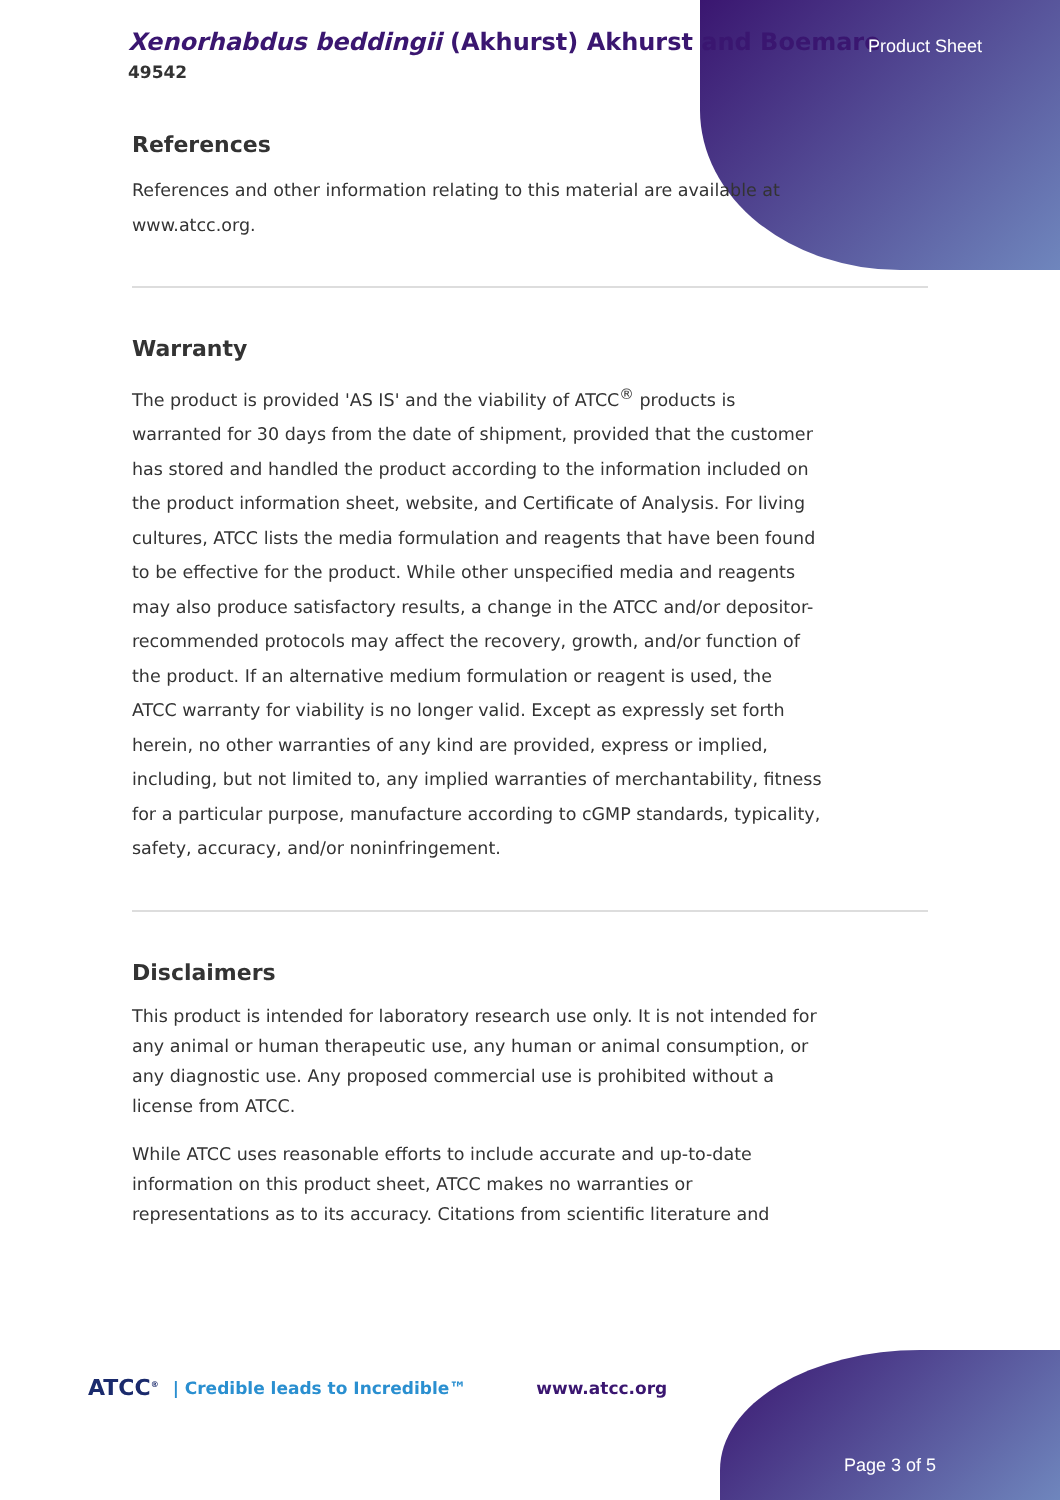Xenorhabdus beddingii (Akhurst) Akhurst and Boemare
49542
Product Sheet
References
References and other information relating to this material are available at www.atcc.org.
Warranty
The product is provided 'AS IS' and the viability of ATCC<sup>®</sup> products is warranted for 30 days from the date of shipment, provided that the customer has stored and handled the product according to the information included on the product information sheet, website, and Certificate of Analysis. For living cultures, ATCC lists the media formulation and reagents that have been found to be effective for the product. While other unspecified media and reagents may also produce satisfactory results, a change in the ATCC and/or depositor-recommended protocols may affect the recovery, growth, and/or function of the product. If an alternative medium formulation or reagent is used, the ATCC warranty for viability is no longer valid. Except as expressly set forth herein, no other warranties of any kind are provided, express or implied, including, but not limited to, any implied warranties of merchantability, fitness for a particular purpose, manufacture according to cGMP standards, typicality, safety, accuracy, and/or noninfringement.
Disclaimers
This product is intended for laboratory research use only. It is not intended for any animal or human therapeutic use, any human or animal consumption, or any diagnostic use. Any proposed commercial use is prohibited without a license from ATCC.
While ATCC uses reasonable efforts to include accurate and up-to-date information on this product sheet, ATCC makes no warranties or representations as to its accuracy. Citations from scientific literature and
ATCC<sup>®</sup> | Credible leads to Incredible™ www.atcc.org
Page 3 of 5